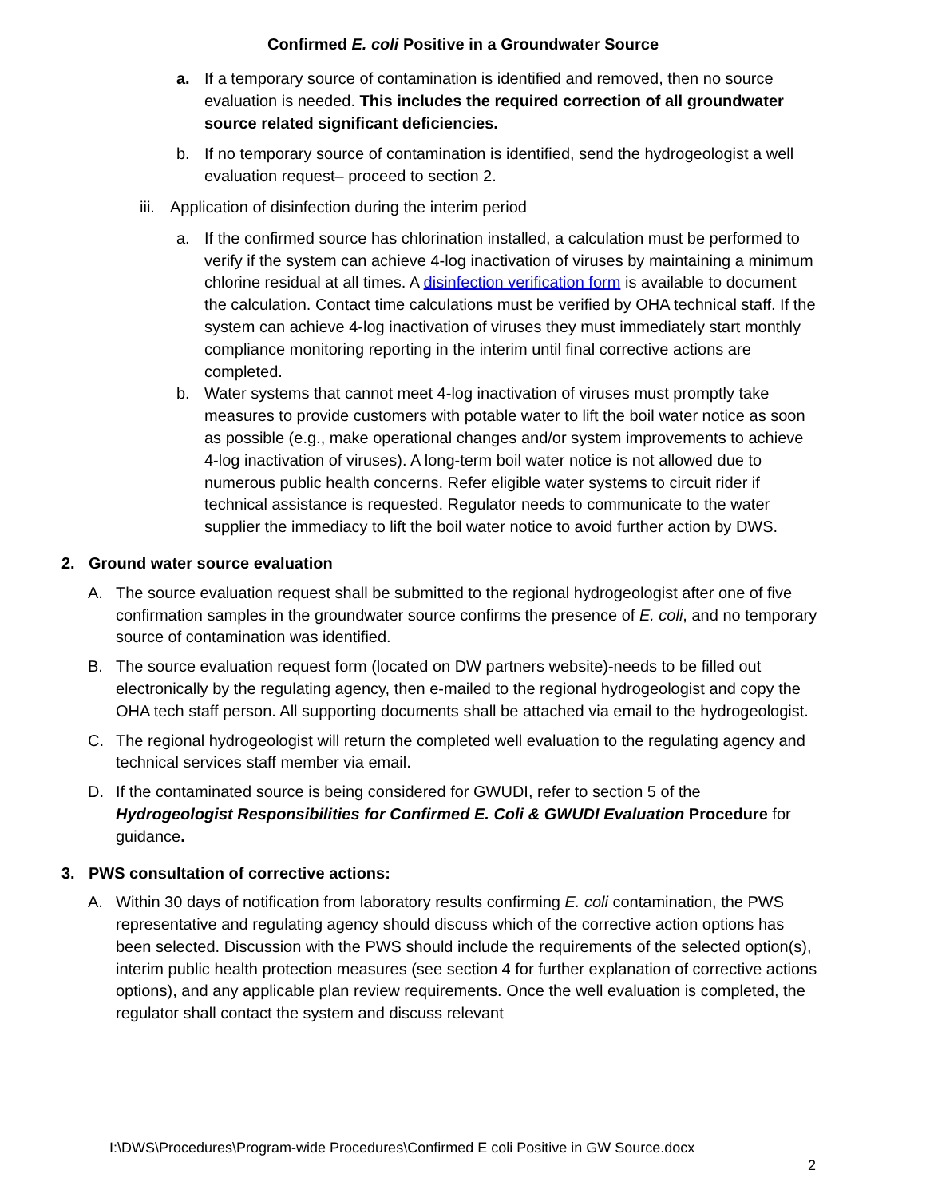Confirmed E. coli Positive in a Groundwater Source
a. If a temporary source of contamination is identified and removed, then no source evaluation is needed. This includes the required correction of all groundwater source related significant deficiencies.
b. If no temporary source of contamination is identified, send the hydrogeologist a well evaluation request– proceed to section 2.
iii.
Application of disinfection during the interim period
a. If the confirmed source has chlorination installed, a calculation must be performed to verify if the system can achieve 4-log inactivation of viruses by maintaining a minimum chlorine residual at all times. A disinfection verification form is available to document the calculation. Contact time calculations must be verified by OHA technical staff. If the system can achieve 4-log inactivation of viruses they must immediately start monthly compliance monitoring reporting in the interim until final corrective actions are completed.
b. Water systems that cannot meet 4-log inactivation of viruses must promptly take measures to provide customers with potable water to lift the boil water notice as soon as possible (e.g., make operational changes and/or system improvements to achieve 4-log inactivation of viruses). A long-term boil water notice is not allowed due to numerous public health concerns. Refer eligible water systems to circuit rider if technical assistance is requested. Regulator needs to communicate to the water supplier the immediacy to lift the boil water notice to avoid further action by DWS.
2. Ground water source evaluation
A. The source evaluation request shall be submitted to the regional hydrogeologist after one of five confirmation samples in the groundwater source confirms the presence of E. coli, and no temporary source of contamination was identified.
B. The source evaluation request form (located on DW partners website)-needs to be filled out electronically by the regulating agency, then e-mailed to the regional hydrogeologist and copy the OHA tech staff person. All supporting documents shall be attached via email to the hydrogeologist.
C. The regional hydrogeologist will return the completed well evaluation to the regulating agency and technical services staff member via email.
D. If the contaminated source is being considered for GWUDI, refer to section 5 of the Hydrogeologist Responsibilities for Confirmed E. Coli & GWUDI Evaluation Procedure for guidance.
3. PWS consultation of corrective actions:
A. Within 30 days of notification from laboratory results confirming E. coli contamination, the PWS representative and regulating agency should discuss which of the corrective action options has been selected. Discussion with the PWS should include the requirements of the selected option(s), interim public health protection measures (see section 4 for further explanation of corrective actions options), and any applicable plan review requirements. Once the well evaluation is completed, the regulator shall contact the system and discuss relevant
I:\DWS\Procedures\Program-wide Procedures\Confirmed E coli Positive in GW Source.docx
2